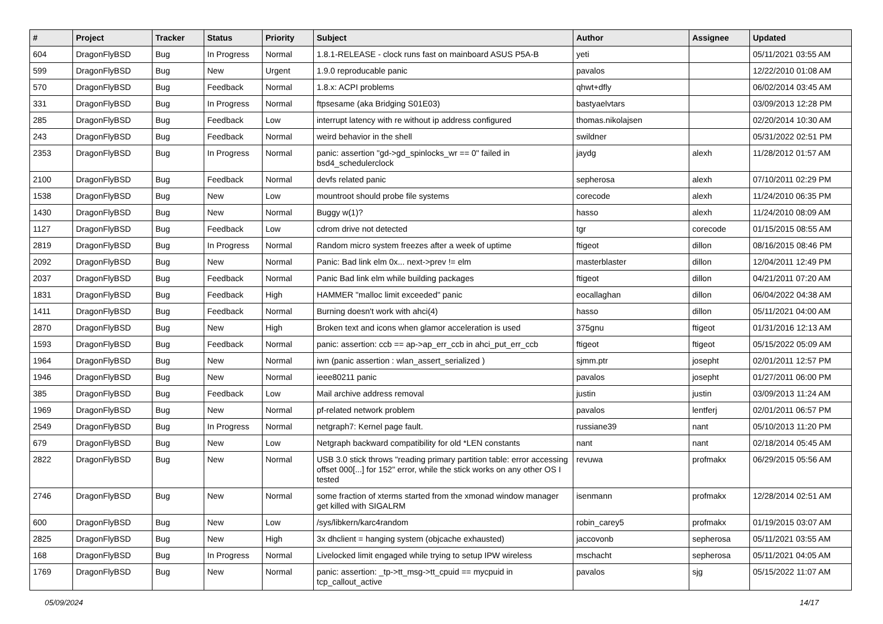| # | Project | Tracker | Status | Priority | Subject | Author | Assignee | Updated |
| --- | --- | --- | --- | --- | --- | --- | --- | --- |
| 604 | DragonFlyBSD | Bug | In Progress | Normal | 1.8.1-RELEASE - clock runs fast on mainboard ASUS P5A-B | yeti | | 05/11/2021 03:55 AM |
| 599 | DragonFlyBSD | Bug | New | Urgent | 1.9.0 reproducable panic | pavalos | | 12/22/2010 01:08 AM |
| 570 | DragonFlyBSD | Bug | Feedback | Normal | 1.8.x: ACPI problems | qhwt+dfly | | 06/02/2014 03:45 AM |
| 331 | DragonFlyBSD | Bug | In Progress | Normal | ftpsesame (aka Bridging S01E03) | bastyaelvtars | | 03/09/2013 12:28 PM |
| 285 | DragonFlyBSD | Bug | Feedback | Low | interrupt latency with re without ip address configured | thomas.nikolajsen | | 02/20/2014 10:30 AM |
| 243 | DragonFlyBSD | Bug | Feedback | Normal | weird behavior in the shell | swildner | | 05/31/2022 02:51 PM |
| 2353 | DragonFlyBSD | Bug | In Progress | Normal | panic: assertion "gd->gd_spinlocks_wr == 0" failed in bsd4_schedulerclock | jaydg | alexh | 11/28/2012 01:57 AM |
| 2100 | DragonFlyBSD | Bug | Feedback | Normal | devfs related panic | sepherosa | alexh | 07/10/2011 02:29 PM |
| 1538 | DragonFlyBSD | Bug | New | Low | mountroot should probe file systems | corecode | alexh | 11/24/2010 06:35 PM |
| 1430 | DragonFlyBSD | Bug | New | Normal | Buggy w(1)? | hasso | alexh | 11/24/2010 08:09 AM |
| 1127 | DragonFlyBSD | Bug | Feedback | Low | cdrom drive not detected | tgr | corecode | 01/15/2015 08:55 AM |
| 2819 | DragonFlyBSD | Bug | In Progress | Normal | Random micro system freezes after a week of uptime | ftigeot | dillon | 08/16/2015 08:46 PM |
| 2092 | DragonFlyBSD | Bug | New | Normal | Panic: Bad link elm 0x... next->prev != elm | masterblaster | dillon | 12/04/2011 12:49 PM |
| 2037 | DragonFlyBSD | Bug | Feedback | Normal | Panic Bad link elm while building packages | ftigeot | dillon | 04/21/2011 07:20 AM |
| 1831 | DragonFlyBSD | Bug | Feedback | High | HAMMER "malloc limit exceeded" panic | eocallaghan | dillon | 06/04/2022 04:38 AM |
| 1411 | DragonFlyBSD | Bug | Feedback | Normal | Burning doesn't work with ahci(4) | hasso | dillon | 05/11/2021 04:00 AM |
| 2870 | DragonFlyBSD | Bug | New | High | Broken text and icons when glamor acceleration is used | 375gnu | ftigeot | 01/31/2016 12:13 AM |
| 1593 | DragonFlyBSD | Bug | Feedback | Normal | panic: assertion: ccb == ap->ap_err_ccb in ahci_put_err_ccb | ftigeot | ftigeot | 05/15/2022 05:09 AM |
| 1964 | DragonFlyBSD | Bug | New | Normal | iwn (panic assertion : wlan_assert_serialized ) | sjmm.ptr | josepht | 02/01/2011 12:57 PM |
| 1946 | DragonFlyBSD | Bug | New | Normal | ieee80211 panic | pavalos | josepht | 01/27/2011 06:00 PM |
| 385 | DragonFlyBSD | Bug | Feedback | Low | Mail archive address removal | justin | justin | 03/09/2013 11:24 AM |
| 1969 | DragonFlyBSD | Bug | New | Normal | pf-related network problem | pavalos | lentferj | 02/01/2011 06:57 PM |
| 2549 | DragonFlyBSD | Bug | In Progress | Normal | netgraph7: Kernel page fault. | russiane39 | nant | 05/10/2013 11:20 PM |
| 679 | DragonFlyBSD | Bug | New | Low | Netgraph backward compatibility for old *LEN constants | nant | nant | 02/18/2014 05:45 AM |
| 2822 | DragonFlyBSD | Bug | New | Normal | USB 3.0 stick throws "reading primary partition table: error accessing offset 000[...] for 152" error, while the stick works on any other OS I tested | revuwa | profmakx | 06/29/2015 05:56 AM |
| 2746 | DragonFlyBSD | Bug | New | Normal | some fraction of xterms started from the xmonad window manager get killed with SIGALRM | isenmann | profmakx | 12/28/2014 02:51 AM |
| 600 | DragonFlyBSD | Bug | New | Low | /sys/libkern/karc4random | robin_carey5 | profmakx | 01/19/2015 03:07 AM |
| 2825 | DragonFlyBSD | Bug | New | High | 3x dhclient = hanging system (objcache exhausted) | jaccovonb | sepherosa | 05/11/2021 03:55 AM |
| 168 | DragonFlyBSD | Bug | In Progress | Normal | Livelocked limit engaged while trying to setup IPW wireless | mschacht | sepherosa | 05/11/2021 04:05 AM |
| 1769 | DragonFlyBSD | Bug | New | Normal | panic: assertion: _tp->tt_msg->tt_cpuid == mycpuid in tcp_callout_active | pavalos | sjg | 05/15/2022 11:07 AM |
05/09/2024 14/17